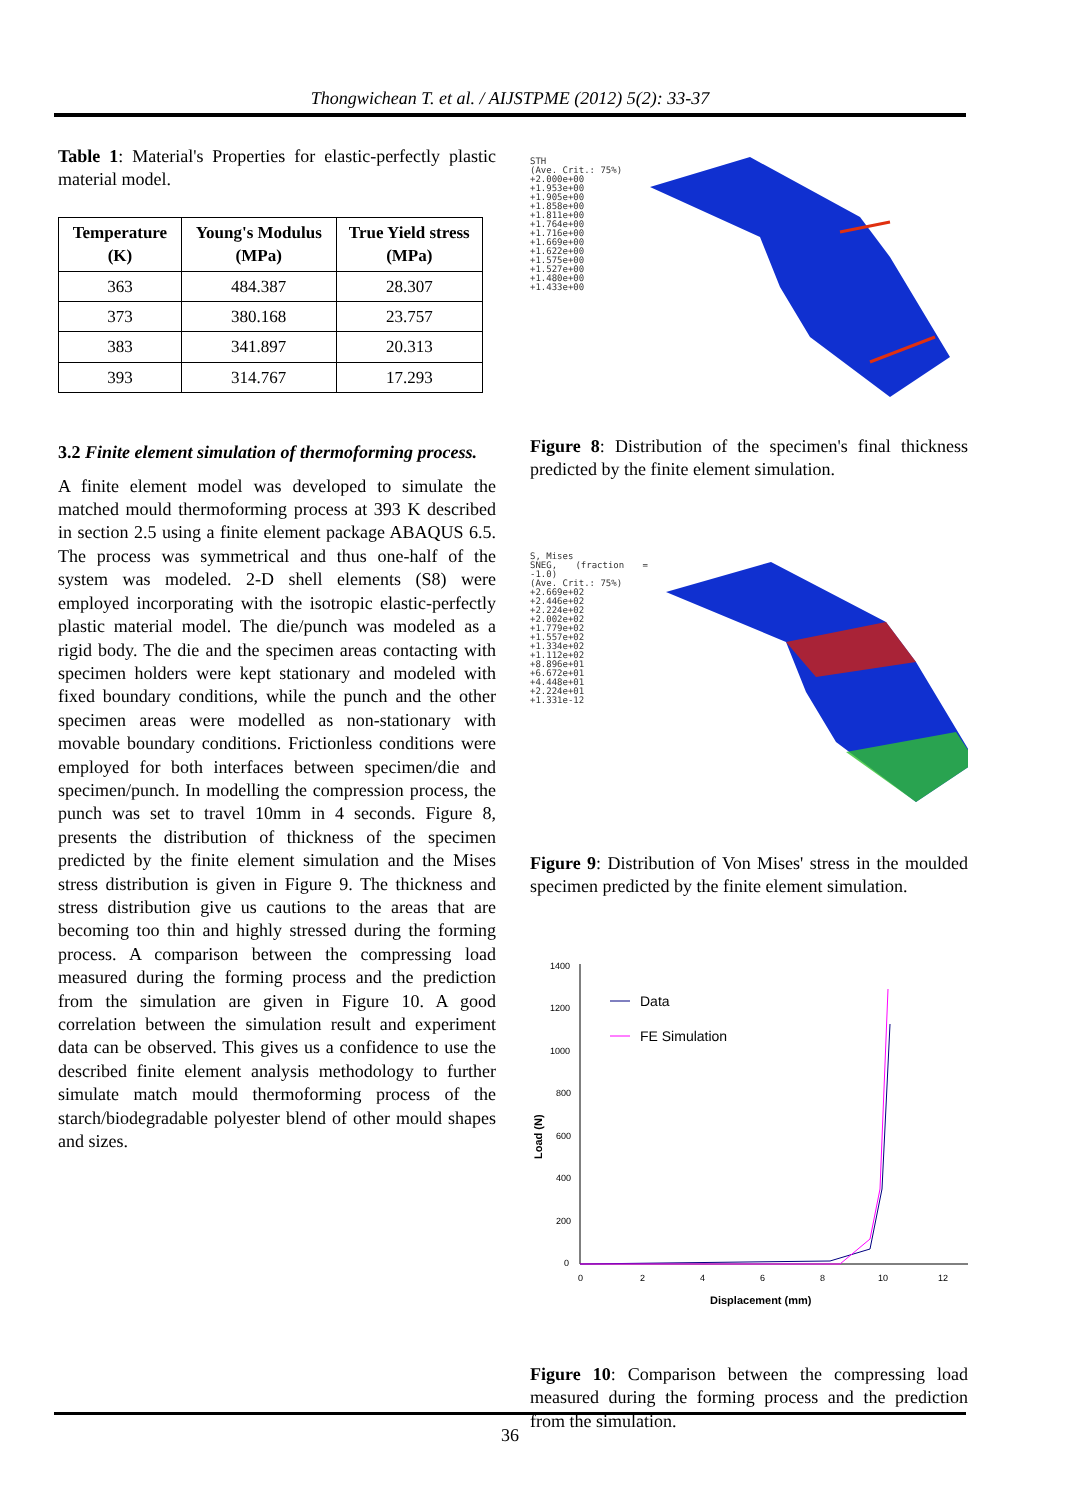Thongwichean T. et al. / AIJSTPME (2012) 5(2): 33-37
Table 1: Material's Properties for elastic-perfectly plastic material model.
| Temperature (K) | Young's Modulus (MPa) | True Yield stress (MPa) |
| --- | --- | --- |
| 363 | 484.387 | 28.307 |
| 373 | 380.168 | 23.757 |
| 383 | 341.897 | 20.313 |
| 393 | 314.767 | 17.293 |
3.2 Finite element simulation of thermoforming process.
A finite element model was developed to simulate the matched mould thermoforming process at 393 K described in section 2.5 using a finite element package ABAQUS 6.5. The process was symmetrical and thus one-half of the system was modeled. 2-D shell elements (S8) were employed incorporating with the isotropic elastic-perfectly plastic material model. The die/punch was modeled as a rigid body. The die and the specimen areas contacting with specimen holders were kept stationary and modeled with fixed boundary conditions, while the punch and the other specimen areas were modelled as non-stationary with movable boundary conditions. Frictionless conditions were employed for both interfaces between specimen/die and specimen/punch. In modelling the compression process, the punch was set to travel 10mm in 4 seconds. Figure 8, presents the distribution of thickness of the specimen predicted by the finite element simulation and the Mises stress distribution is given in Figure 9. The thickness and stress distribution give us cautions to the areas that are becoming too thin and highly stressed during the forming process. A comparison between the compressing load measured during the forming process and the prediction from the simulation are given in Figure 10. A good correlation between the simulation result and experiment data can be observed. This gives us a confidence to use the described finite element analysis methodology to further simulate match mould thermoforming process of the starch/biodegradable polyester blend of other mould shapes and sizes.
STH
(Ave. Crit.: 75%)
+2.000e+00
+1.953e+00
+1.905e+00
+1.858e+00
+1.811e+00
+1.764e+00
+1.716e+00
+1.669e+00
+1.622e+00
+1.575e+00
+1.527e+00
+1.480e+00
+1.433e+00
Figure 8: Distribution of the specimen's final thickness predicted by the finite element simulation.
S, Mises
SNEG, (fraction = -1.0)
(Ave. Crit.: 75%)
+2.669e+02
+2.446e+02
+2.224e+02
+2.002e+02
+1.779e+02
+1.557e+02
+1.334e+02
+1.112e+02
+8.896e+01
+6.672e+01
+4.448e+01
+2.224e+01
+1.331e-12
Figure 9: Distribution of Von Mises' stress in the moulded specimen predicted by the finite element simulation.
1400
1200
1000
800
600
400
200
0
0
2
4
6
8
10
12
Displacement (mm)
Load (N)
Data
FE Simulation
Figure 10: Comparison between the compressing load measured during the forming process and the prediction from the simulation.
36